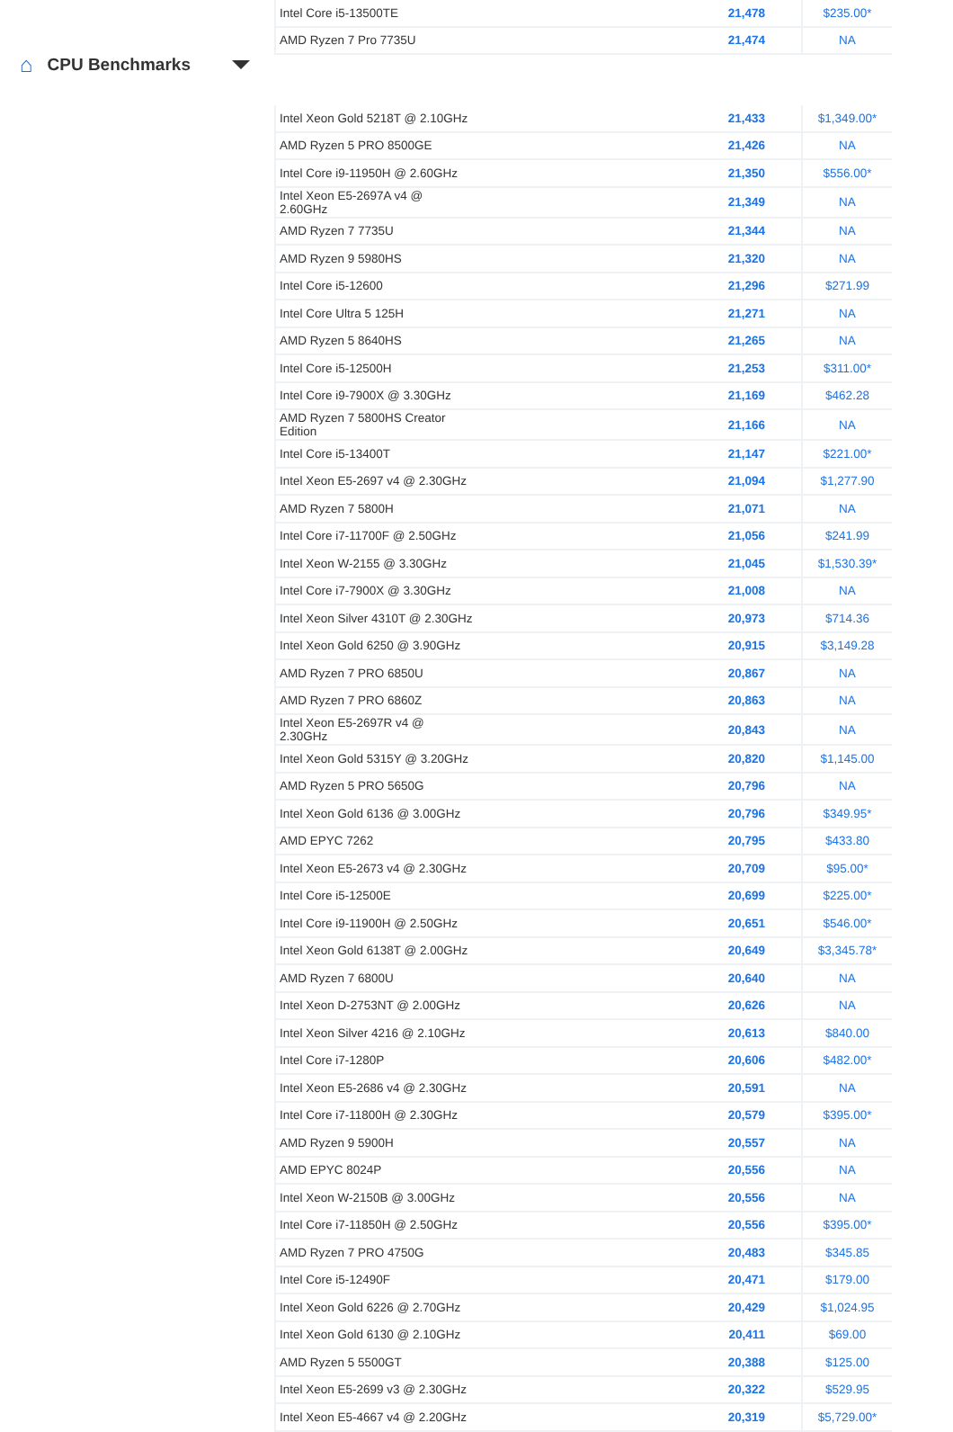⌂ CPU Benchmarks
| Intel Core i5-13500TE | 21,478 | $235.00* |
| AMD Ryzen 7 Pro 7735U | 21,474 | NA |
| Intel Xeon Gold 5218T @ 2.10GHz | 21,433 | $1,349.00* |
| AMD Ryzen 5 PRO 8500GE | 21,426 | NA |
| Intel Core i9-11950H @ 2.60GHz | 21,350 | $556.00* |
| Intel Xeon E5-2697A v4 @ 2.60GHz | 21,349 | NA |
| AMD Ryzen 7 7735U | 21,344 | NA |
| AMD Ryzen 9 5980HS | 21,320 | NA |
| Intel Core i5-12600 | 21,296 | $271.99 |
| Intel Core Ultra 5 125H | 21,271 | NA |
| AMD Ryzen 5 8640HS | 21,265 | NA |
| Intel Core i5-12500H | 21,253 | $311.00* |
| Intel Core i9-7900X @ 3.30GHz | 21,169 | $462.28 |
| AMD Ryzen 7 5800HS Creator Edition | 21,166 | NA |
| Intel Core i5-13400T | 21,147 | $221.00* |
| Intel Xeon E5-2697 v4 @ 2.30GHz | 21,094 | $1,277.90 |
| AMD Ryzen 7 5800H | 21,071 | NA |
| Intel Core i7-11700F @ 2.50GHz | 21,056 | $241.99 |
| Intel Xeon W-2155 @ 3.30GHz | 21,045 | $1,530.39* |
| Intel Core i7-7900X @ 3.30GHz | 21,008 | NA |
| Intel Xeon Silver 4310T @ 2.30GHz | 20,973 | $714.36 |
| Intel Xeon Gold 6250 @ 3.90GHz | 20,915 | $3,149.28 |
| AMD Ryzen 7 PRO 6850U | 20,867 | NA |
| AMD Ryzen 7 PRO 6860Z | 20,863 | NA |
| Intel Xeon E5-2697R v4 @ 2.30GHz | 20,843 | NA |
| Intel Xeon Gold 5315Y @ 3.20GHz | 20,820 | $1,145.00 |
| AMD Ryzen 5 PRO 5650G | 20,796 | NA |
| Intel Xeon Gold 6136 @ 3.00GHz | 20,796 | $349.95* |
| AMD EPYC 7262 | 20,795 | $433.80 |
| Intel Xeon E5-2673 v4 @ 2.30GHz | 20,709 | $95.00* |
| Intel Core i5-12500E | 20,699 | $225.00* |
| Intel Core i9-11900H @ 2.50GHz | 20,651 | $546.00* |
| Intel Xeon Gold 6138T @ 2.00GHz | 20,649 | $3,345.78* |
| AMD Ryzen 7 6800U | 20,640 | NA |
| Intel Xeon D-2753NT @ 2.00GHz | 20,626 | NA |
| Intel Xeon Silver 4216 @ 2.10GHz | 20,613 | $840.00 |
| Intel Core i7-1280P | 20,606 | $482.00* |
| Intel Xeon E5-2686 v4 @ 2.30GHz | 20,591 | NA |
| Intel Core i7-11800H @ 2.30GHz | 20,579 | $395.00* |
| AMD Ryzen 9 5900H | 20,557 | NA |
| AMD EPYC 8024P | 20,556 | NA |
| Intel Xeon W-2150B @ 3.00GHz | 20,556 | NA |
| Intel Core i7-11850H @ 2.50GHz | 20,556 | $395.00* |
| AMD Ryzen 7 PRO 4750G | 20,483 | $345.85 |
| Intel Core i5-12490F | 20,471 | $179.00 |
| Intel Xeon Gold 6226 @ 2.70GHz | 20,429 | $1,024.95 |
| Intel Xeon Gold 6130 @ 2.10GHz | 20,411 | $69.00 |
| AMD Ryzen 5 5500GT | 20,388 | $125.00 |
| Intel Xeon E5-2699 v3 @ 2.30GHz | 20,322 | $529.95 |
| Intel Xeon E5-4667 v4 @ 2.20GHz | 20,319 | $5,729.00* |